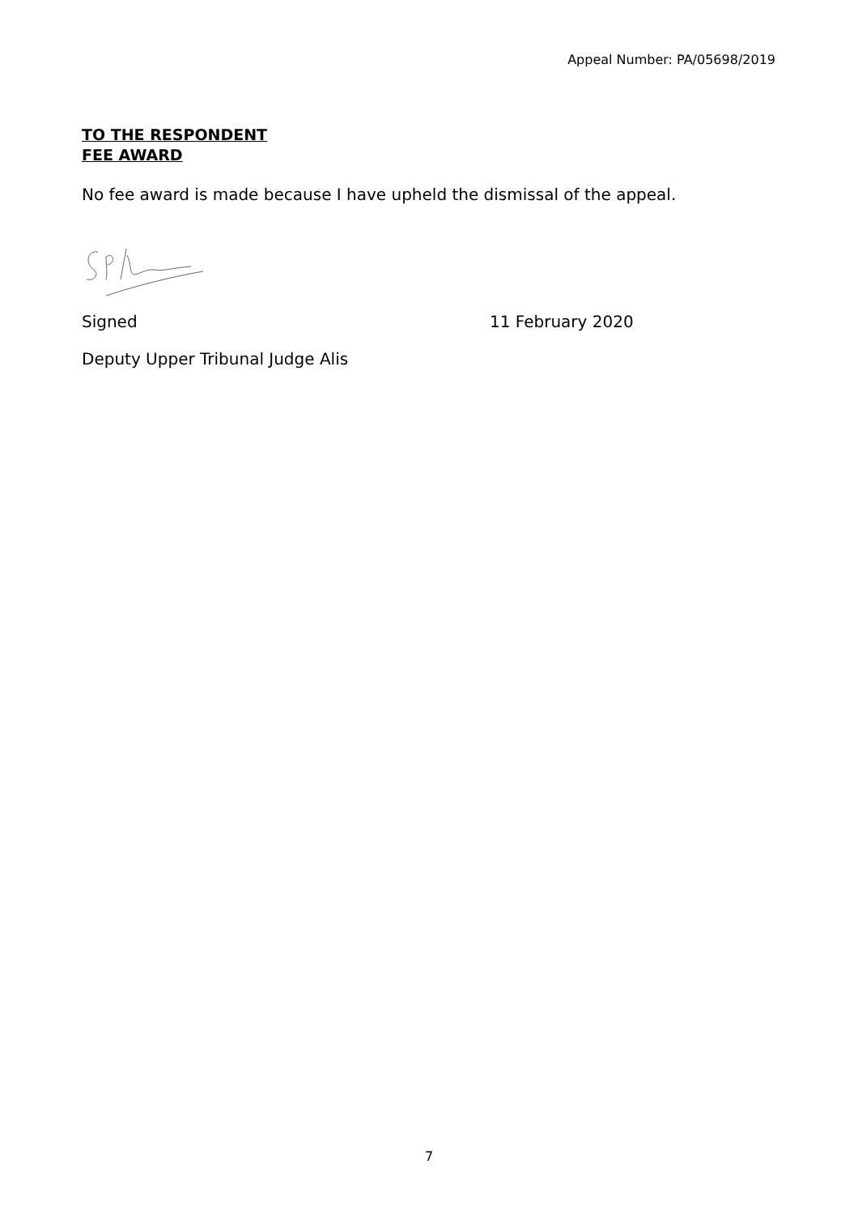Appeal Number: PA/05698/2019
TO THE RESPONDENT
FEE AWARD
No fee award is made because I have upheld the dismissal of the appeal.
Signed 11 February 2020
Deputy Upper Tribunal Judge Alis
7